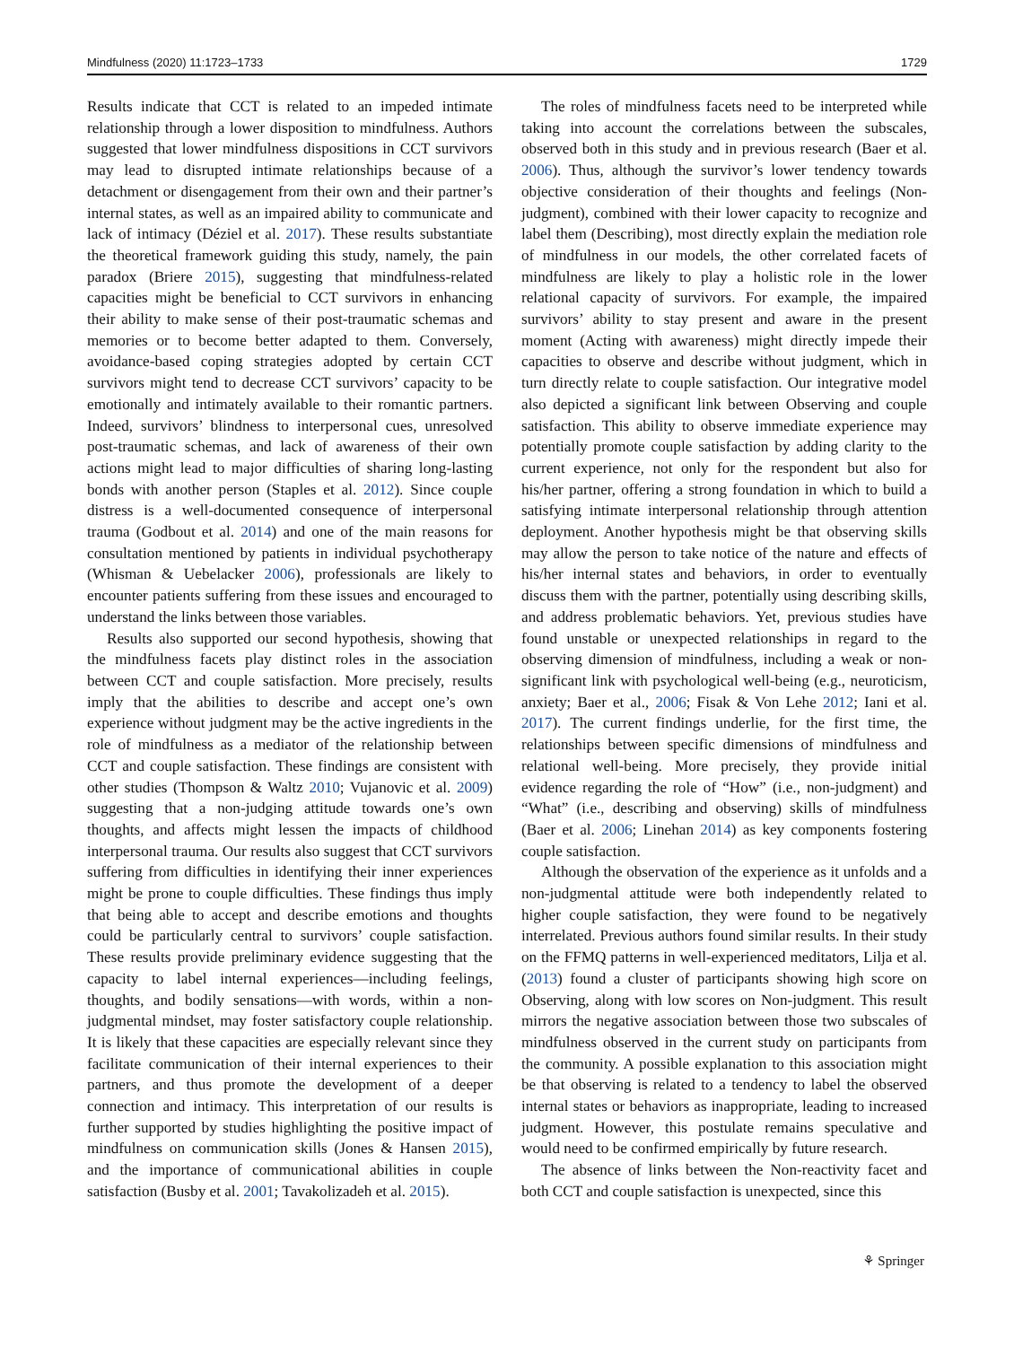Mindfulness (2020) 11:1723–1733 1729
Results indicate that CCT is related to an impeded intimate relationship through a lower disposition to mindfulness. Authors suggested that lower mindfulness dispositions in CCT survivors may lead to disrupted intimate relationships because of a detachment or disengagement from their own and their partner’s internal states, as well as an impaired ability to communicate and lack of intimacy (Déziel et al. 2017). These results substantiate the theoretical framework guiding this study, namely, the pain paradox (Briere 2015), suggesting that mindfulness-related capacities might be beneficial to CCT survivors in enhancing their ability to make sense of their post-traumatic schemas and memories or to become better adapted to them. Conversely, avoidance-based coping strategies adopted by certain CCT survivors might tend to decrease CCT survivors’ capacity to be emotionally and intimately available to their romantic partners. Indeed, survivors’ blindness to interpersonal cues, unresolved post-traumatic schemas, and lack of awareness of their own actions might lead to major difficulties of sharing long-lasting bonds with another person (Staples et al. 2012). Since couple distress is a well-documented consequence of interpersonal trauma (Godbout et al. 2014) and one of the main reasons for consultation mentioned by patients in individual psychotherapy (Whisman & Uebelacker 2006), professionals are likely to encounter patients suffering from these issues and encouraged to understand the links between those variables.
Results also supported our second hypothesis, showing that the mindfulness facets play distinct roles in the association between CCT and couple satisfaction. More precisely, results imply that the abilities to describe and accept one’s own experience without judgment may be the active ingredients in the role of mindfulness as a mediator of the relationship between CCT and couple satisfaction. These findings are consistent with other studies (Thompson & Waltz 2010; Vujanovic et al. 2009) suggesting that a non-judging attitude towards one’s own thoughts, and affects might lessen the impacts of childhood interpersonal trauma. Our results also suggest that CCT survivors suffering from difficulties in identifying their inner experiences might be prone to couple difficulties. These findings thus imply that being able to accept and describe emotions and thoughts could be particularly central to survivors’ couple satisfaction. These results provide preliminary evidence suggesting that the capacity to label internal experiences—including feelings, thoughts, and bodily sensations—with words, within a non-judgmental mindset, may foster satisfactory couple relationship. It is likely that these capacities are especially relevant since they facilitate communication of their internal experiences to their partners, and thus promote the development of a deeper connection and intimacy. This interpretation of our results is further supported by studies highlighting the positive impact of mindfulness on communication skills (Jones & Hansen 2015), and the importance of communicational abilities in couple satisfaction (Busby et al. 2001; Tavakolizadeh et al. 2015).
The roles of mindfulness facets need to be interpreted while taking into account the correlations between the subscales, observed both in this study and in previous research (Baer et al. 2006). Thus, although the survivor’s lower tendency towards objective consideration of their thoughts and feelings (Non-judgment), combined with their lower capacity to recognize and label them (Describing), most directly explain the mediation role of mindfulness in our models, the other correlated facets of mindfulness are likely to play a holistic role in the lower relational capacity of survivors. For example, the impaired survivors’ ability to stay present and aware in the present moment (Acting with awareness) might directly impede their capacities to observe and describe without judgment, which in turn directly relate to couple satisfaction. Our integrative model also depicted a significant link between Observing and couple satisfaction. This ability to observe immediate experience may potentially promote couple satisfaction by adding clarity to the current experience, not only for the respondent but also for his/her partner, offering a strong foundation in which to build a satisfying intimate interpersonal relationship through attention deployment. Another hypothesis might be that observing skills may allow the person to take notice of the nature and effects of his/her internal states and behaviors, in order to eventually discuss them with the partner, potentially using describing skills, and address problematic behaviors. Yet, previous studies have found unstable or unexpected relationships in regard to the observing dimension of mindfulness, including a weak or non-significant link with psychological well-being (e.g., neuroticism, anxiety; Baer et al., 2006; Fisak & Von Lehe 2012; Iani et al. 2017). The current findings underlie, for the first time, the relationships between specific dimensions of mindfulness and relational well-being. More precisely, they provide initial evidence regarding the role of “How” (i.e., non-judgment) and “What” (i.e., describing and observing) skills of mindfulness (Baer et al. 2006; Linehan 2014) as key components fostering couple satisfaction.
Although the observation of the experience as it unfolds and a non-judgmental attitude were both independently related to higher couple satisfaction, they were found to be negatively interrelated. Previous authors found similar results. In their study on the FFMQ patterns in well-experienced meditators, Lilja et al. (2013) found a cluster of participants showing high score on Observing, along with low scores on Non-judgment. This result mirrors the negative association between those two subscales of mindfulness observed in the current study on participants from the community. A possible explanation to this association might be that observing is related to a tendency to label the observed internal states or behaviors as inappropriate, leading to increased judgment. However, this postulate remains speculative and would need to be confirmed empirically by future research.
The absence of links between the Non-reactivity facet and both CCT and couple satisfaction is unexpected, since this
⚘ Springer